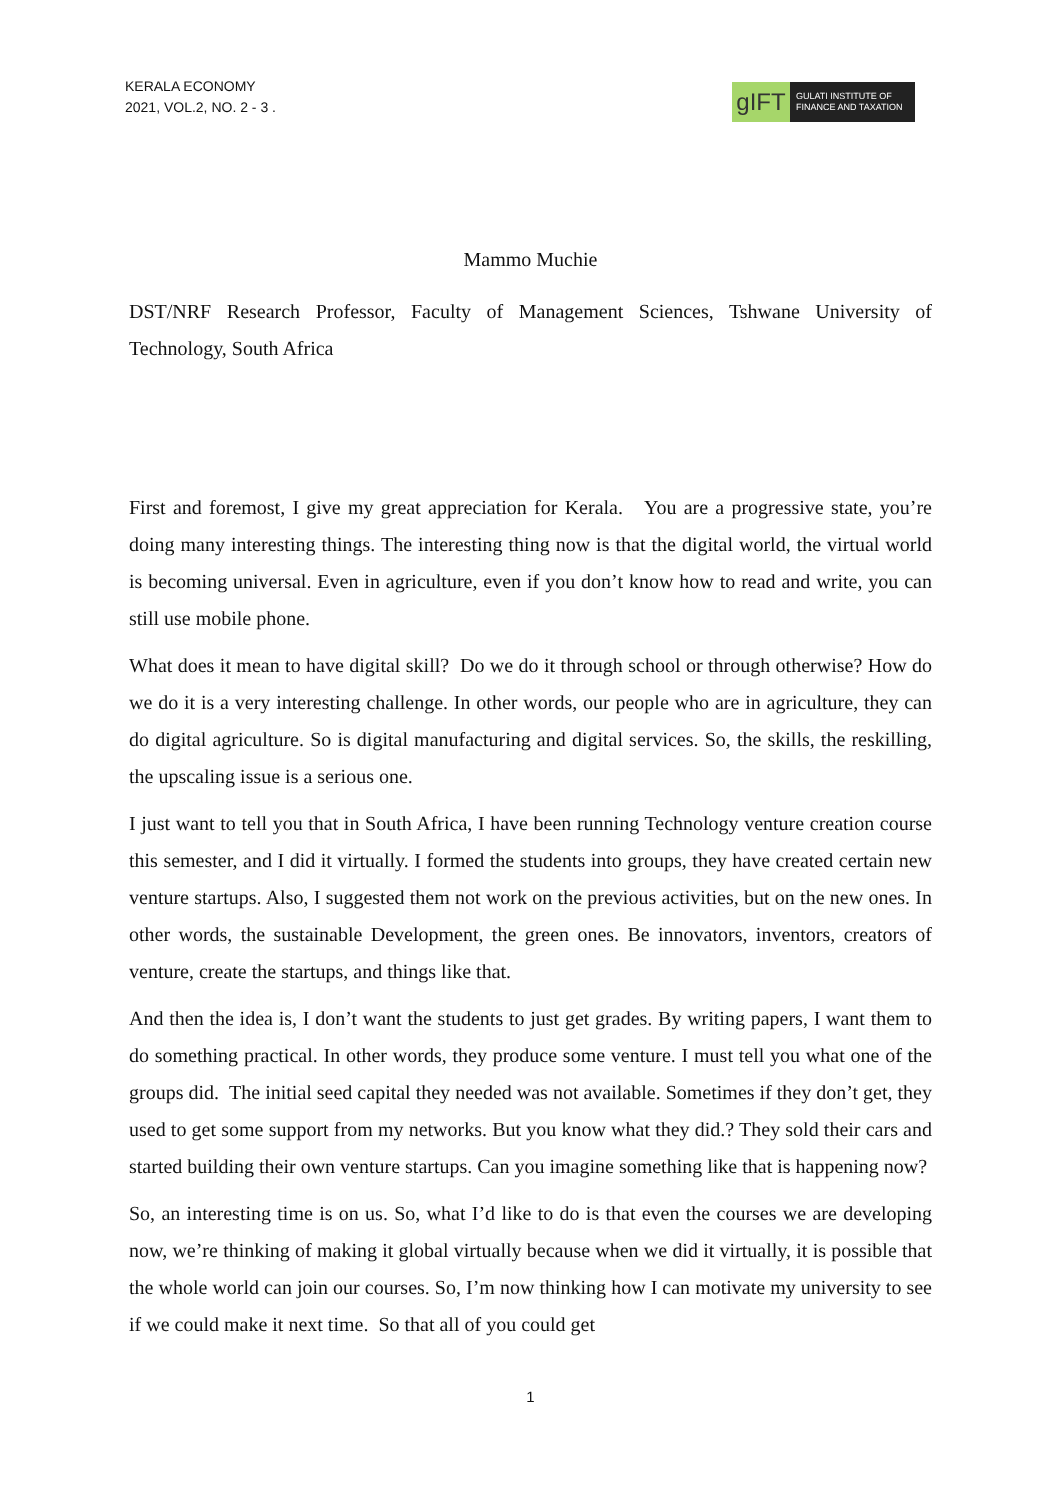KERALA ECONOMY
2021, VOL.2, NO. 2 - 3 .
gIFT
GULATI INSTITUTE OF FINANCE AND TAXATION
Mammo Muchie
DST/NRF Research Professor, Faculty of Management Sciences, Tshwane University of Technology, South Africa
First and foremost, I give my great appreciation for Kerala. You are a progressive state, you’re doing many interesting things. The interesting thing now is that the digital world, the virtual world is becoming universal. Even in agriculture, even if you don’t know how to read and write, you can still use mobile phone.
What does it mean to have digital skill? Do we do it through school or through otherwise? How do we do it is a very interesting challenge. In other words, our people who are in agriculture, they can do digital agriculture. So is digital manufacturing and digital services. So, the skills, the reskilling, the upscaling issue is a serious one.
I just want to tell you that in South Africa, I have been running Technology venture creation course this semester, and I did it virtually. I formed the students into groups, they have created certain new venture startups. Also, I suggested them not work on the previous activities, but on the new ones. In other words, the sustainable Development, the green ones. Be innovators, inventors, creators of venture, create the startups, and things like that.
And then the idea is, I don’t want the students to just get grades. By writing papers, I want them to do something practical. In other words, they produce some venture. I must tell you what one of the groups did. The initial seed capital they needed was not available. Sometimes if they don’t get, they used to get some support from my networks. But you know what they did.? They sold their cars and started building their own venture startups. Can you imagine something like that is happening now?
So, an interesting time is on us. So, what I’d like to do is that even the courses we are developing now, we’re thinking of making it global virtually because when we did it virtually, it is possible that the whole world can join our courses. So, I’m now thinking how I can motivate my university to see if we could make it next time. So that all of you could get
1